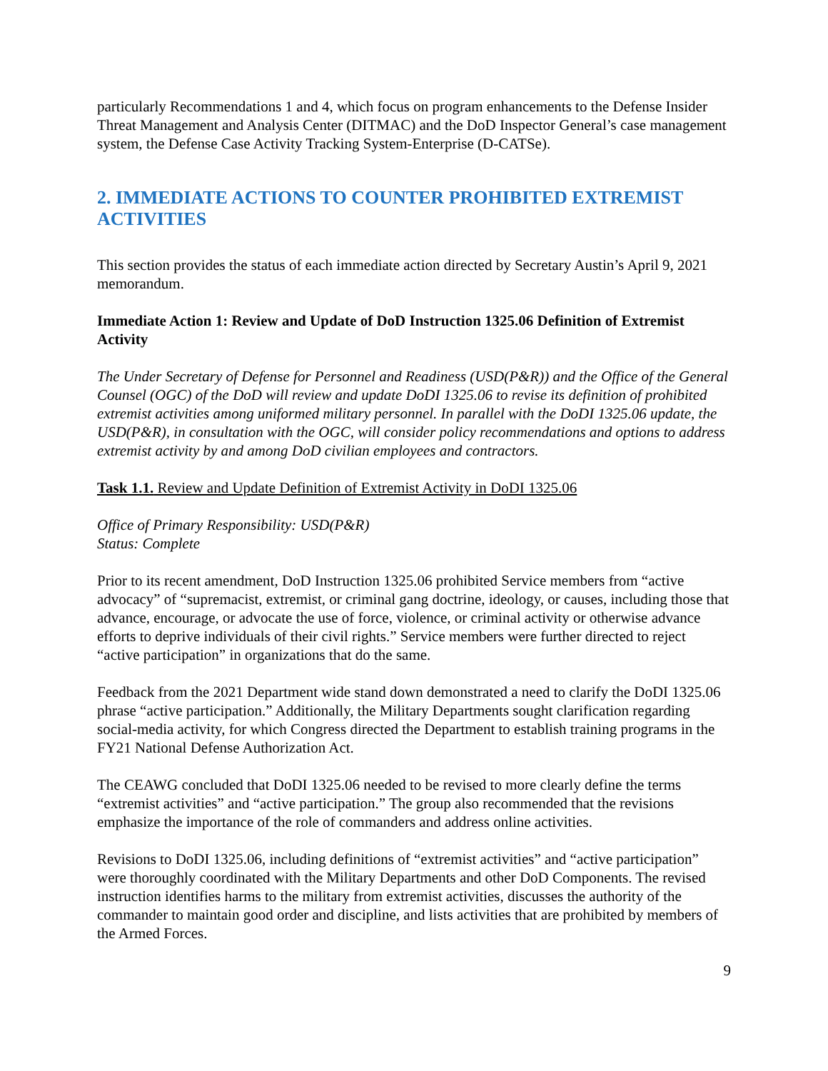particularly Recommendations 1 and 4, which focus on program enhancements to the Defense Insider Threat Management and Analysis Center (DITMAC) and the DoD Inspector General’s case management system, the Defense Case Activity Tracking System-Enterprise (D-CATSe).
2. IMMEDIATE ACTIONS TO COUNTER PROHIBITED EXTREMIST ACTIVITIES
This section provides the status of each immediate action directed by Secretary Austin’s April 9, 2021 memorandum.
Immediate Action 1: Review and Update of DoD Instruction 1325.06 Definition of Extremist Activity
The Under Secretary of Defense for Personnel and Readiness (USD(P&R)) and the Office of the General Counsel (OGC) of the DoD will review and update DoDI 1325.06 to revise its definition of prohibited extremist activities among uniformed military personnel. In parallel with the DoDI 1325.06 update, the USD(P&R), in consultation with the OGC, will consider policy recommendations and options to address extremist activity by and among DoD civilian employees and contractors.
Task 1.1. Review and Update Definition of Extremist Activity in DoDI 1325.06
Office of Primary Responsibility: USD(P&R)
Status: Complete
Prior to its recent amendment, DoD Instruction 1325.06 prohibited Service members from “active advocacy” of “supremacist, extremist, or criminal gang doctrine, ideology, or causes, including those that advance, encourage, or advocate the use of force, violence, or criminal activity or otherwise advance efforts to deprive individuals of their civil rights.” Service members were further directed to reject “active participation” in organizations that do the same.
Feedback from the 2021 Department wide stand down demonstrated a need to clarify the DoDI 1325.06 phrase “active participation.” Additionally, the Military Departments sought clarification regarding social-media activity, for which Congress directed the Department to establish training programs in the FY21 National Defense Authorization Act.
The CEAWG concluded that DoDI 1325.06 needed to be revised to more clearly define the terms “extremist activities” and “active participation.” The group also recommended that the revisions emphasize the importance of the role of commanders and address online activities.
Revisions to DoDI 1325.06, including definitions of “extremist activities” and “active participation” were thoroughly coordinated with the Military Departments and other DoD Components. The revised instruction identifies harms to the military from extremist activities, discusses the authority of the commander to maintain good order and discipline, and lists activities that are prohibited by members of the Armed Forces.
9